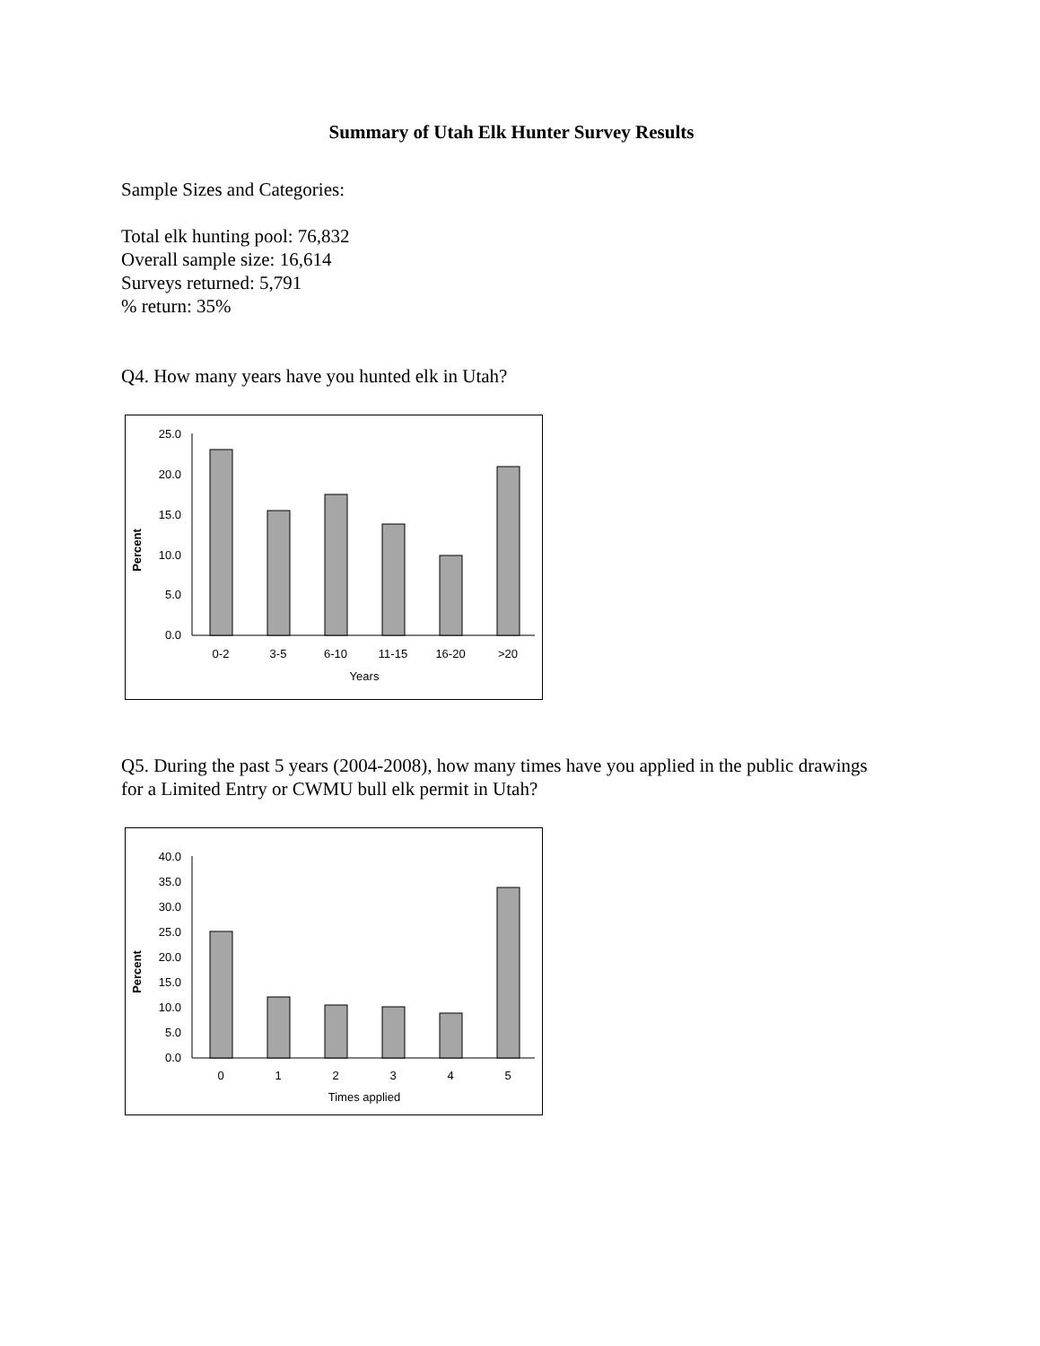Summary of Utah Elk Hunter Survey Results
Sample Sizes and Categories:
Total elk hunting pool: 76,832
Overall sample size: 16,614
Surveys returned: 5,791
% return: 35%
Q4. How many years have you hunted elk in Utah?
Percent
25.0
20.0
15.0
10.0
5.0
0.0
0-2
3-5
6-10
11-15
16-20
>20
Years
Q5. During the past 5 years (2004-2008), how many times have you applied in the public drawings for a Limited Entry or CWMU bull elk permit in Utah?
Percent
40.0
35.0
30.0
25.0
20.0
15.0
10.0
5.0
0.0
0
1
2
3
4
5
Times applied